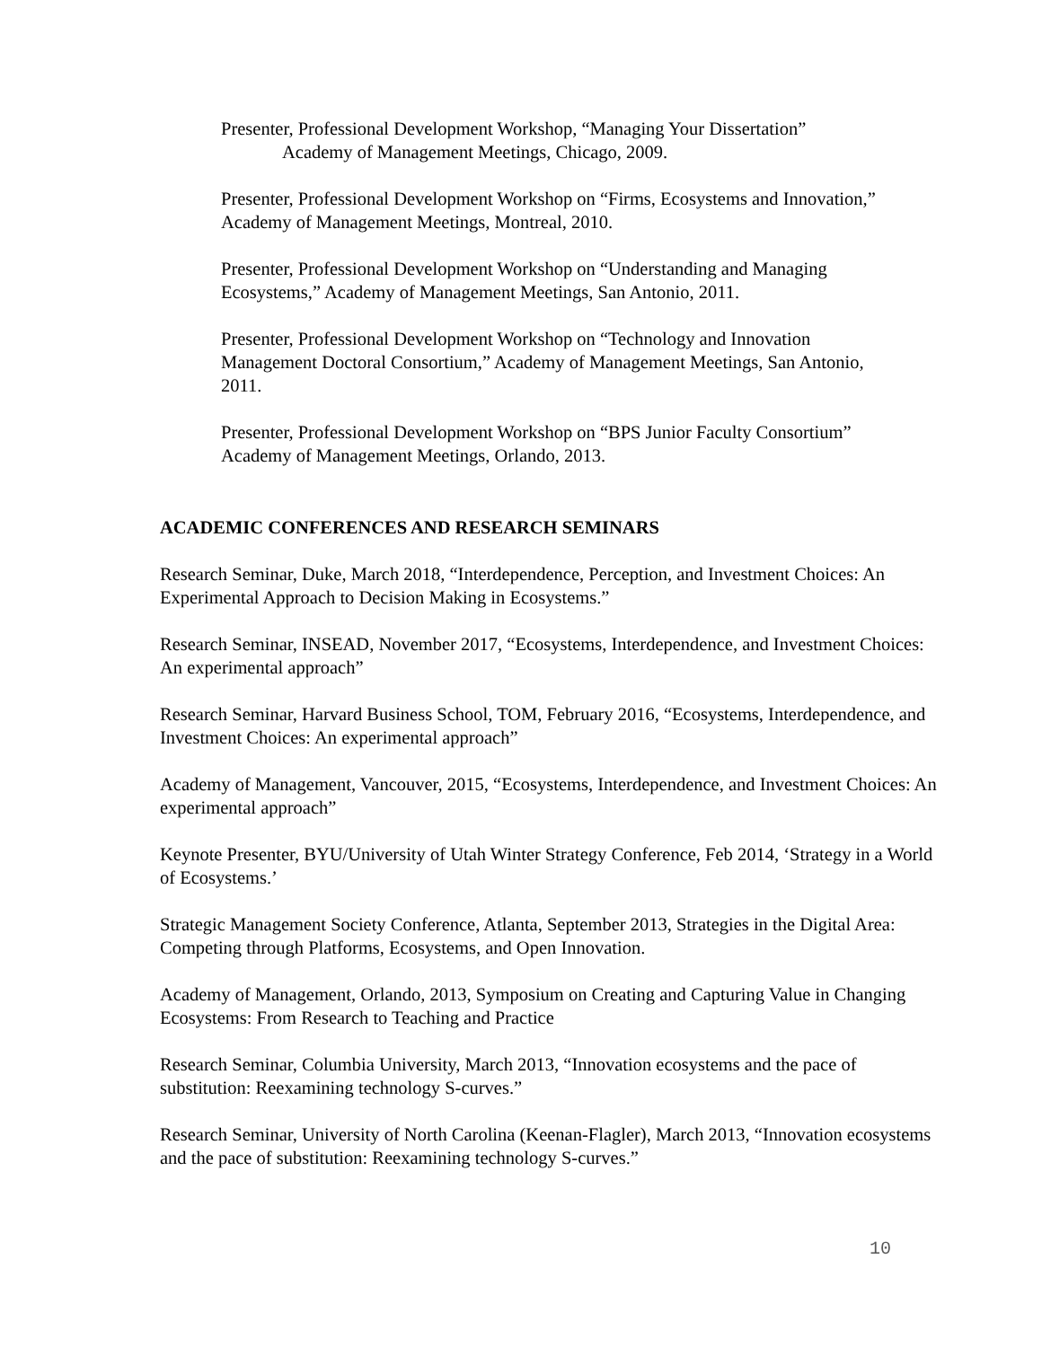Presenter, Professional Development Workshop, “Managing Your Dissertation”
Academy of Management Meetings, Chicago, 2009.
Presenter, Professional Development Workshop on “Firms, Ecosystems and Innovation,” Academy of Management Meetings, Montreal, 2010.
Presenter, Professional Development Workshop on “Understanding and Managing Ecosystems,” Academy of Management Meetings, San Antonio, 2011.
Presenter, Professional Development Workshop on “Technology and Innovation Management Doctoral Consortium,” Academy of Management Meetings, San Antonio, 2011.
Presenter, Professional Development Workshop on “BPS Junior Faculty Consortium” Academy of Management Meetings, Orlando, 2013.
ACADEMIC CONFERENCES AND RESEARCH SEMINARS
Research Seminar, Duke, March 2018, “Interdependence, Perception, and Investment Choices: An Experimental Approach to Decision Making in Ecosystems.”
Research Seminar, INSEAD, November 2017, “Ecosystems, Interdependence, and Investment Choices: An experimental approach”
Research Seminar, Harvard Business School, TOM, February 2016, “Ecosystems, Interdependence, and Investment Choices: An experimental approach”
Academy of Management, Vancouver, 2015, “Ecosystems, Interdependence, and Investment Choices: An experimental approach”
Keynote Presenter, BYU/University of Utah Winter Strategy Conference, Feb 2014, ‘Strategy in a World of Ecosystems.’
Strategic Management Society Conference, Atlanta, September 2013, Strategies in the Digital Area: Competing through Platforms, Ecosystems, and Open Innovation.
Academy of Management, Orlando, 2013, Symposium on Creating and Capturing Value in Changing Ecosystems: From Research to Teaching and Practice
Research Seminar, Columbia University, March 2013, “Innovation ecosystems and the pace of substitution: Reexamining technology S-curves.”
Research Seminar, University of North Carolina (Keenan-Flagler), March 2013, “Innovation ecosystems and the pace of substitution: Reexamining technology S-curves.”
10